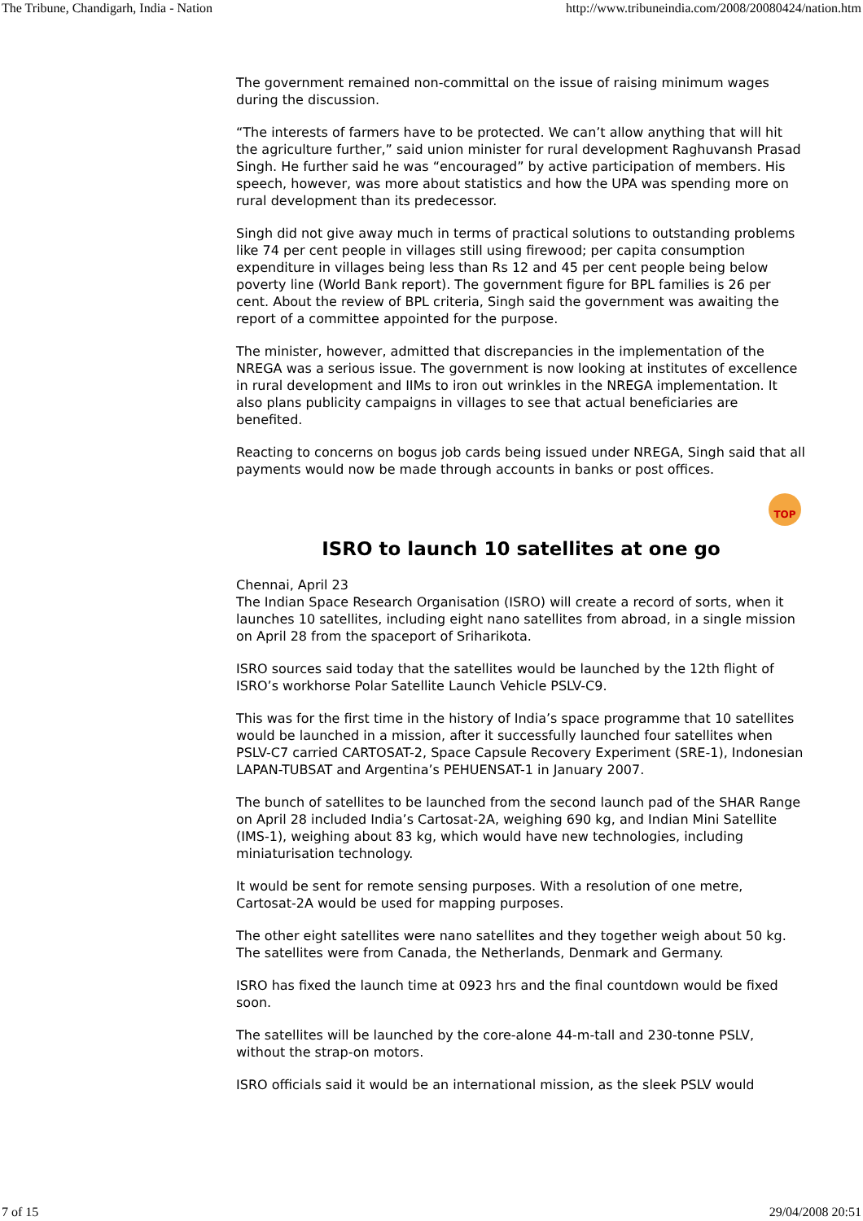The Tribune, Chandigarh, India - Nation http://www.tribuneindia.com/2008/20080424/nation.htm
The government remained non-committal on the issue of raising minimum wages during the discussion.
“The interests of farmers have to be protected. We can’t allow anything that will hit the agriculture further,” said union minister for rural development Raghuvansh Prasad Singh. He further said he was “encouraged” by active participation of members. His speech, however, was more about statistics and how the UPA was spending more on rural development than its predecessor.
Singh did not give away much in terms of practical solutions to outstanding problems like 74 per cent people in villages still using firewood; per capita consumption expenditure in villages being less than Rs 12 and 45 per cent people being below poverty line (World Bank report). The government figure for BPL families is 26 per cent. About the review of BPL criteria, Singh said the government was awaiting the report of a committee appointed for the purpose.
The minister, however, admitted that discrepancies in the implementation of the NREGA was a serious issue. The government is now looking at institutes of excellence in rural development and IIMs to iron out wrinkles in the NREGA implementation. It also plans publicity campaigns in villages to see that actual beneficiaries are benefited.
Reacting to concerns on bogus job cards being issued under NREGA, Singh said that all payments would now be made through accounts in banks or post offices.
TOP
ISRO to launch 10 satellites at one go
Chennai, April 23
The Indian Space Research Organisation (ISRO) will create a record of sorts, when it launches 10 satellites, including eight nano satellites from abroad, in a single mission on April 28 from the spaceport of Sriharikota.
ISRO sources said today that the satellites would be launched by the 12th flight of ISRO’s workhorse Polar Satellite Launch Vehicle PSLV-C9.
This was for the first time in the history of India’s space programme that 10 satellites would be launched in a mission, after it successfully launched four satellites when PSLV-C7 carried CARTOSAT-2, Space Capsule Recovery Experiment (SRE-1), Indonesian LAPAN-TUBSAT and Argentina’s PEHUENSAT-1 in January 2007.
The bunch of satellites to be launched from the second launch pad of the SHAR Range on April 28 included India’s Cartosat-2A, weighing 690 kg, and Indian Mini Satellite (IMS-1), weighing about 83 kg, which would have new technologies, including miniaturisation technology.
It would be sent for remote sensing purposes. With a resolution of one metre, Cartosat-2A would be used for mapping purposes.
The other eight satellites were nano satellites and they together weigh about 50 kg. The satellites were from Canada, the Netherlands, Denmark and Germany.
ISRO has fixed the launch time at 0923 hrs and the final countdown would be fixed soon.
The satellites will be launched by the core-alone 44-m-tall and 230-tonne PSLV, without the strap-on motors.
ISRO officials said it would be an international mission, as the sleek PSLV would
7 of 15 29/04/2008 20:51